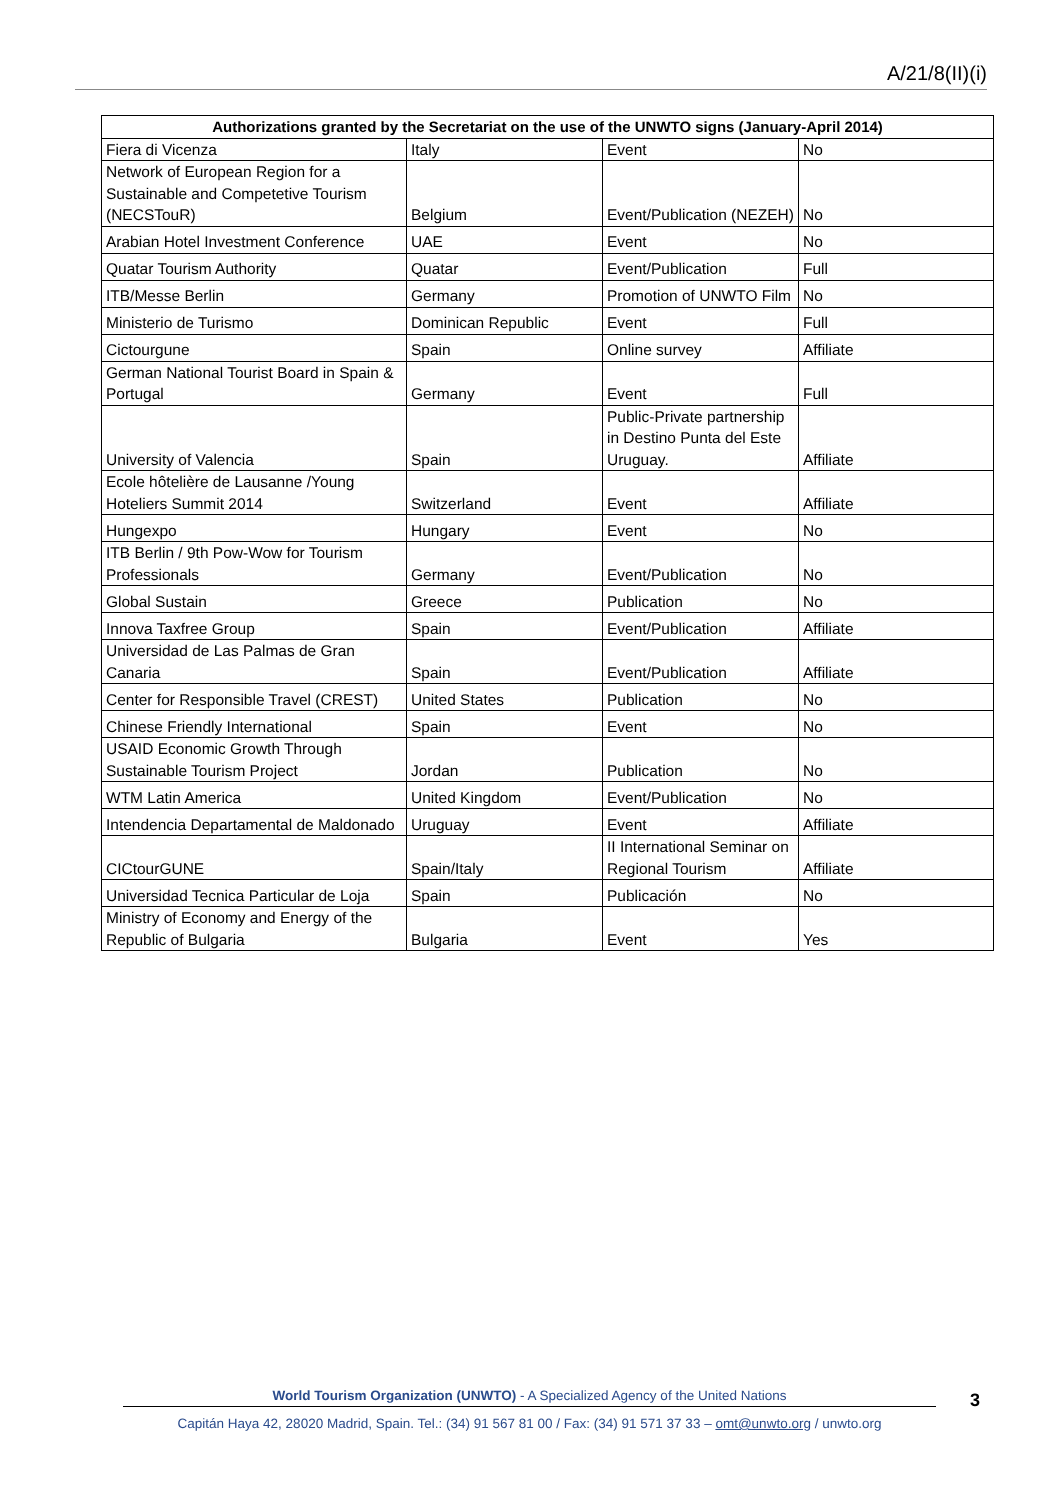A/21/8(II)(i)
| Authorizations granted by the Secretariat on the use of the UNWTO signs (January-April 2014) | | | |
| --- | --- | --- | --- |
| Fiera di Vicenza | Italy | Event | No |
| Network of European Region for a Sustainable and Competetive Tourism (NECSTouR) | Belgium | Event/Publication (NEZEH) | No |
| Arabian Hotel Investment Conference | UAE | Event | No |
| Quatar Tourism Authority | Quatar | Event/Publication | Full |
| ITB/Messe Berlin | Germany | Promotion of UNWTO Film | No |
| Ministerio de Turismo | Dominican Republic | Event | Full |
| Cictourgune | Spain | Online survey | Affiliate |
| German National Tourist Board in Spain & Portugal | Germany | Event | Full |
| University of Valencia | Spain | Public-Private partnership in Destino Punta del Este Uruguay. | Affiliate |
| Ecole hôtelière de Lausanne /Young Hoteliers Summit 2014 | Switzerland | Event | Affiliate |
| Hungexpo | Hungary | Event | No |
| ITB Berlin / 9th Pow-Wow for Tourism Professionals | Germany | Event/Publication | No |
| Global Sustain | Greece | Publication | No |
| Innova Taxfree Group | Spain | Event/Publication | Affiliate |
| Universidad de Las Palmas de Gran Canaria | Spain | Event/Publication | Affiliate |
| Center for Responsible Travel (CREST) | United States | Publication | No |
| Chinese Friendly International | Spain | Event | No |
| USAID Economic Growth Through Sustainable Tourism Project | Jordan | Publication | No |
| WTM Latin America | United Kingdom | Event/Publication | No |
| Intendencia Departamental de Maldonado | Uruguay | Event | Affiliate |
| CICtourGUNE | Spain/Italy | II International Seminar on Regional Tourism | Affiliate |
| Universidad Tecnica Particular de Loja | Spain | Publicación | No |
| Ministry of Economy and Energy of the Republic of Bulgaria | Bulgaria | Event | Yes |
World Tourism Organization (UNWTO) - A Specialized Agency of the United Nations
Capitán Haya 42, 28020 Madrid, Spain. Tel.: (34) 91 567 81 00 / Fax: (34) 91 571 37 33 – omt@unwto.org / unwto.org
3